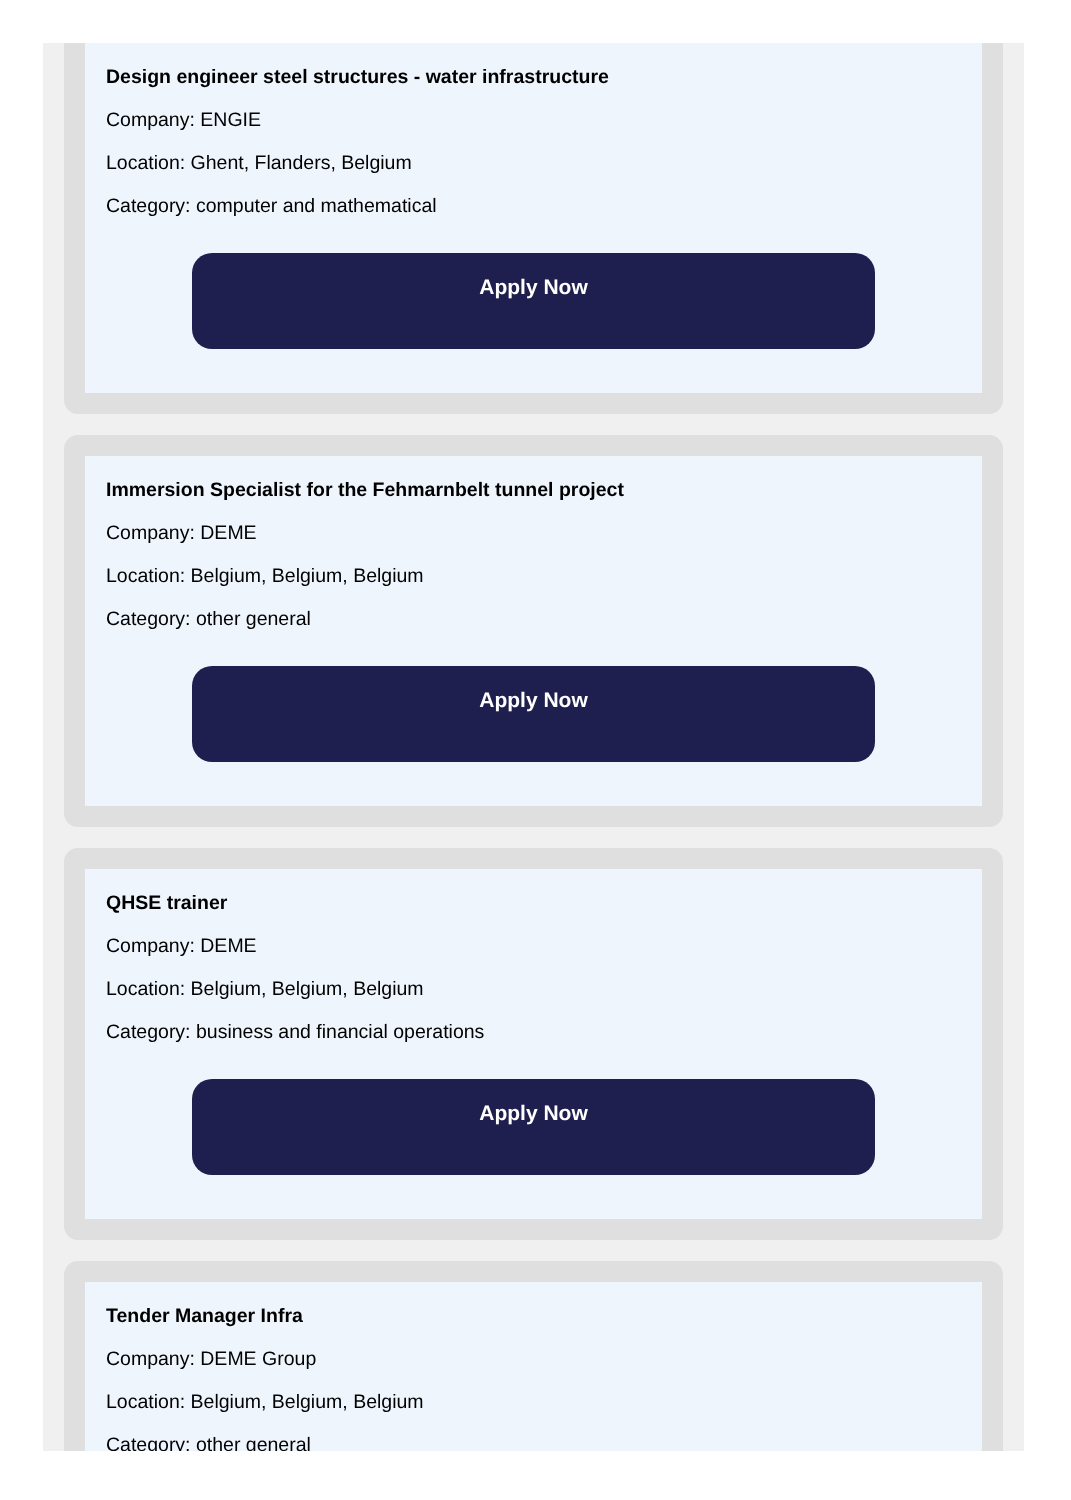Design engineer steel structures - water infrastructure
Company: ENGIE
Location: Ghent, Flanders, Belgium
Category: computer and mathematical
Apply Now
Immersion Specialist for the Fehmarnbelt tunnel project
Company: DEME
Location: Belgium, Belgium, Belgium
Category: other general
Apply Now
QHSE trainer
Company: DEME
Location: Belgium, Belgium, Belgium
Category: business and financial operations
Apply Now
Tender Manager Infra
Company: DEME Group
Location: Belgium, Belgium, Belgium
Category: other general